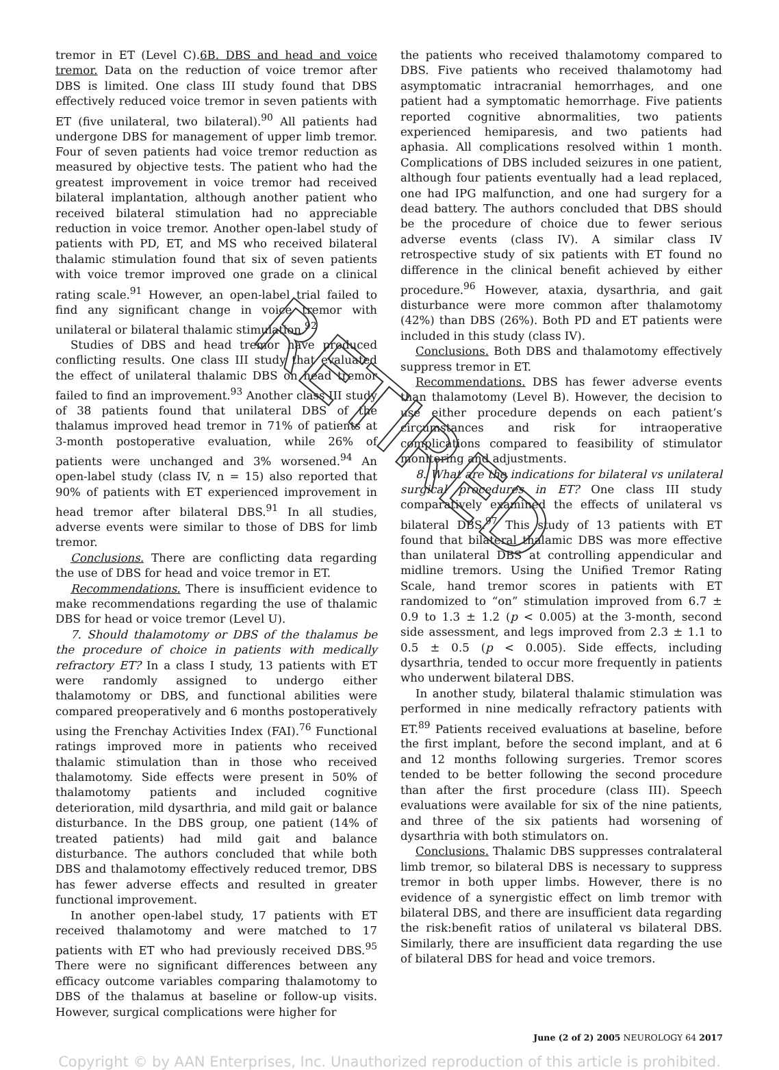tremor in ET (Level C).6B. DBS and head and voice tremor. Data on the reduction of voice tremor after DBS is limited. One class III study found that DBS effectively reduced voice tremor in seven patients with ET (five unilateral, two bilateral).<sup>90</sup> All patients had undergone DBS for management of upper limb tremor. Four of seven patients had voice tremor reduction as measured by objective tests. The patient who had the greatest improvement in voice tremor had received bilateral implantation, although another patient who received bilateral stimulation had no appreciable reduction in voice tremor. Another open-label study of patients with PD, ET, and MS who received bilateral thalamic stimulation found that six of seven patients with voice tremor improved one grade on a clinical rating scale.<sup>91</sup> However, an open-label trial failed to find any significant change in voice tremor with unilateral or bilateral thalamic stimulation.<sup>92</sup>
Studies of DBS and head tremor have produced conflicting results. One class III study that evaluated the effect of unilateral thalamic DBS on head tremor failed to find an improvement.<sup>93</sup> Another class III study of 38 patients found that unilateral DBS of the thalamus improved head tremor in 71% of patients at 3-month postoperative evaluation, while 26% of patients were unchanged and 3% worsened.<sup>94</sup> An open-label study (class IV, n = 15) also reported that 90% of patients with ET experienced improvement in head tremor after bilateral DBS.<sup>91</sup> In all studies, adverse events were similar to those of DBS for limb tremor.
Conclusions. There are conflicting data regarding the use of DBS for head and voice tremor in ET.
Recommendations. There is insufficient evidence to make recommendations regarding the use of thalamic DBS for head or voice tremor (Level U).
7. Should thalamotomy or DBS of the thalamus be the procedure of choice in patients with medically refractory ET? In a class I study, 13 patients with ET were randomly assigned to undergo either thalamotomy or DBS, and functional abilities were compared preoperatively and 6 months postoperatively using the Frenchay Activities Index (FAI).<sup>76</sup> Functional ratings improved more in patients who received thalamic stimulation than in those who received thalamotomy. Side effects were present in 50% of thalamotomy patients and included cognitive deterioration, mild dysarthria, and mild gait or balance disturbance. In the DBS group, one patient (14% of treated patients) had mild gait and balance disturbance. The authors concluded that while both DBS and thalamotomy effectively reduced tremor, DBS has fewer adverse effects and resulted in greater functional improvement.
In another open-label study, 17 patients with ET received thalamotomy and were matched to 17 patients with ET who had previously received DBS.<sup>95</sup> There were no significant differences between any efficacy outcome variables comparing thalamotomy to DBS of the thalamus at baseline or follow-up visits. However, surgical complications were higher for
the patients who received thalamotomy compared to DBS. Five patients who received thalamotomy had asymptomatic intracranial hemorrhages, and one patient had a symptomatic hemorrhage. Five patients reported cognitive abnormalities, two patients experienced hemiparesis, and two patients had aphasia. All complications resolved within 1 month. Complications of DBS included seizures in one patient, although four patients eventually had a lead replaced, one had IPG malfunction, and one had surgery for a dead battery. The authors concluded that DBS should be the procedure of choice due to fewer serious adverse events (class IV). A similar class IV retrospective study of six patients with ET found no difference in the clinical benefit achieved by either procedure.<sup>96</sup> However, ataxia, dysarthria, and gait disturbance were more common after thalamotomy (42%) than DBS (26%). Both PD and ET patients were included in this study (class IV).
Conclusions. Both DBS and thalamotomy effectively suppress tremor in ET.
Recommendations. DBS has fewer adverse events than thalamotomy (Level B). However, the decision to use either procedure depends on each patient’s circumstances and risk for intraoperative complications compared to feasibility of stimulator monitoring and adjustments.
8. What are the indications for bilateral vs unilateral surgical procedures in ET? One class III study comparatively examined the effects of unilateral vs bilateral DBS.<sup>97</sup> This study of 13 patients with ET found that bilateral thalamic DBS was more effective than unilateral DBS at controlling appendicular and midline tremors. Using the Unified Tremor Rating Scale, hand tremor scores in patients with ET randomized to “on” stimulation improved from 6.7 ± 0.9 to 1.3 ± 1.2 (p < 0.005) at the 3-month, second side assessment, and legs improved from 2.3 ± 1.1 to 0.5 ± 0.5 (p < 0.005). Side effects, including dysarthria, tended to occur more frequently in patients who underwent bilateral DBS.
In another study, bilateral thalamic stimulation was performed in nine medically refractory patients with ET.<sup>89</sup> Patients received evaluations at baseline, before the first implant, before the second implant, and at 6 and 12 months following surgeries. Tremor scores tended to be better following the second procedure than after the first procedure (class III). Speech evaluations were available for six of the nine patients, and three of the six patients had worsening of dysarthria with both stimulators on.
Conclusions. Thalamic DBS suppresses contralateral limb tremor, so bilateral DBS is necessary to suppress tremor in both upper limbs. However, there is no evidence of a synergistic effect on limb tremor with bilateral DBS, and there are insufficient data regarding the risk:benefit ratios of unilateral vs bilateral DBS. Similarly, there are insufficient data regarding the use of bilateral DBS for head and voice tremors.
June (2 of 2) 2005 NEUROLOGY 64 2017
Copyright © by AAN Enterprises, Inc. Unauthorized reproduction of this article is prohibited.
RETIRED